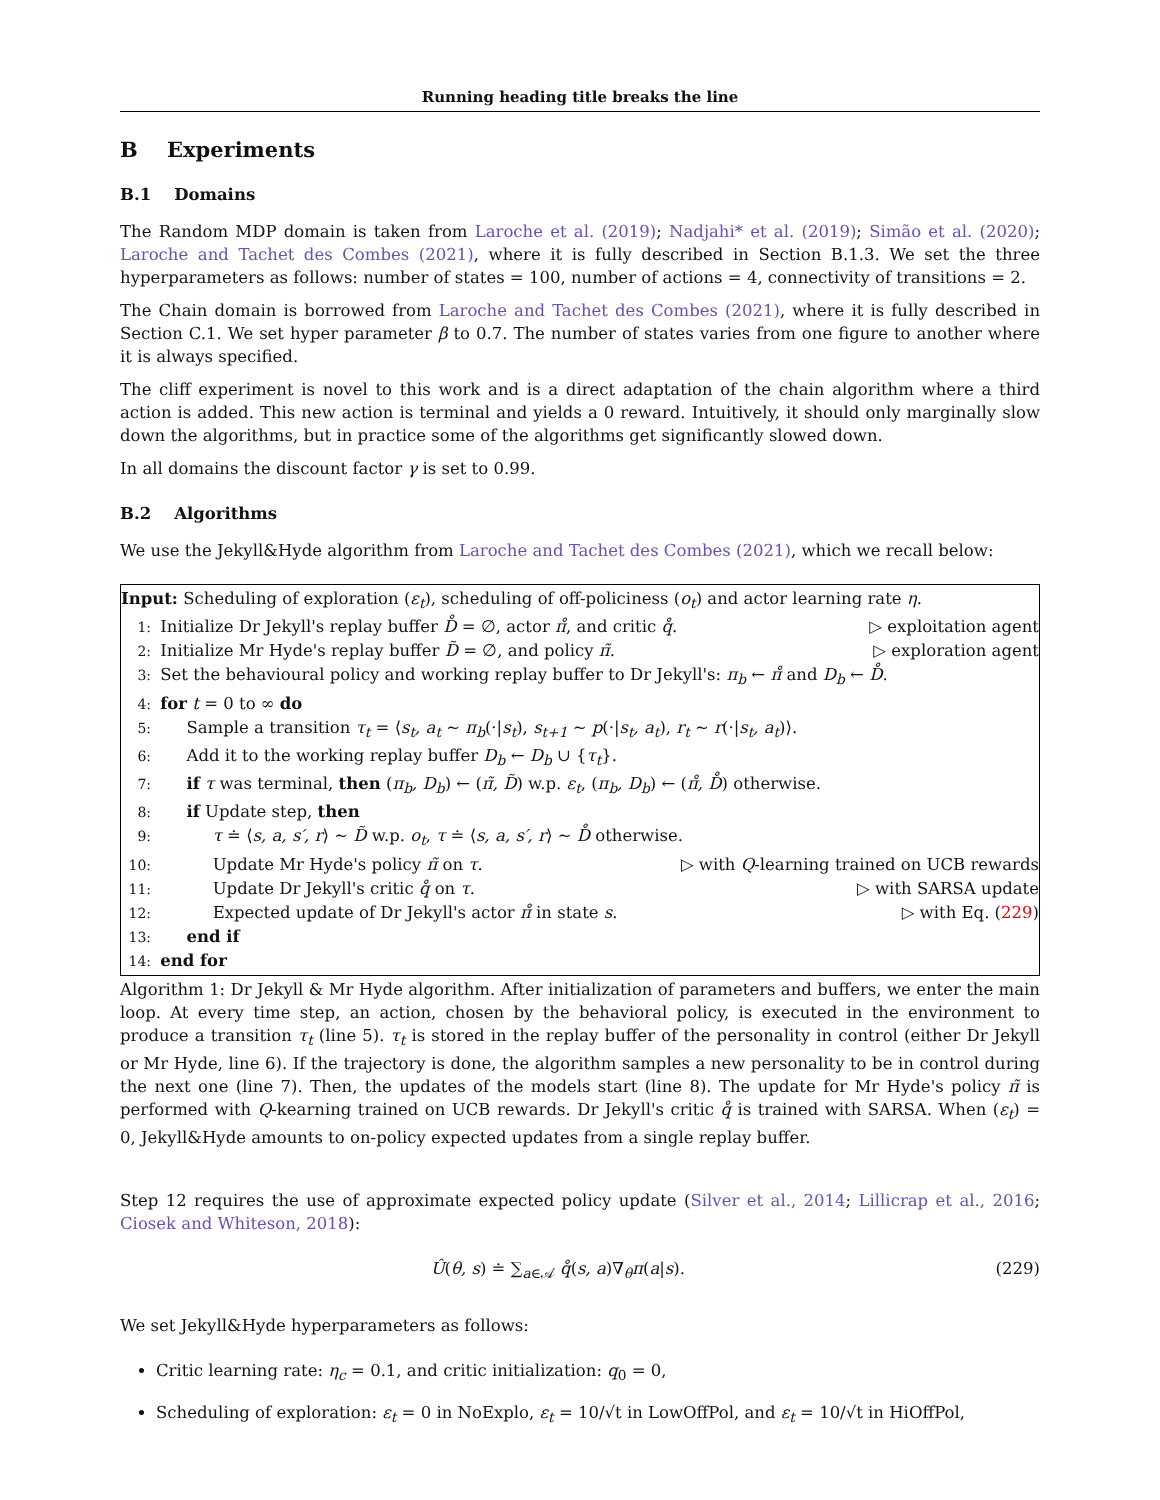Running heading title breaks the line
B Experiments
B.1 Domains
The Random MDP domain is taken from Laroche et al. (2019); Nadjahi* et al. (2019); Simão et al. (2020); Laroche and Tachet des Combes (2021), where it is fully described in Section B.1.3. We set the three hyperparameters as follows: number of states = 100, number of actions = 4, connectivity of transitions = 2.
The Chain domain is borrowed from Laroche and Tachet des Combes (2021), where it is fully described in Section C.1. We set hyper parameter β to 0.7. The number of states varies from one figure to another where it is always specified.
The cliff experiment is novel to this work and is a direct adaptation of the chain algorithm where a third action is added. This new action is terminal and yields a 0 reward. Intuitively, it should only marginally slow down the algorithms, but in practice some of the algorithms get significantly slowed down.
In all domains the discount factor γ is set to 0.99.
B.2 Algorithms
We use the Jekyll&Hyde algorithm from Laroche and Tachet des Combes (2021), which we recall below:
Input: Scheduling of exploration (ε<sub>t</sub>), scheduling of off-policiness (o<sub>t</sub>) and actor learning rate η.
1: Initialize Dr Jekyll's replay buffer D̊ = ∅, actor π̊, and critic q̊. ▷ exploitation agent
2: Initialize Mr Hyde's replay buffer D̃ = ∅, and policy π̃. ▷ exploration agent
3: Set the behavioural policy and working replay buffer to Dr Jekyll's: π<sub>b</sub> ← π̊ and D<sub>b</sub> ← D̊.
4: for t = 0 to ∞ do
5: Sample a transition τ<sub>t</sub> = ⟨s<sub>t</sub>, a<sub>t</sub> ∼ π<sub>b</sub>(·|s<sub>t</sub>), s<sub>t+1</sub> ∼ p(·|s<sub>t</sub>, a<sub>t</sub>), r<sub>t</sub> ∼ r(·|s<sub>t</sub>, a<sub>t</sub>)⟩.
6: Add it to the working replay buffer D<sub>b</sub> ← D<sub>b</sub> ∪ {τ<sub>t</sub>}.
7: if τ was terminal, then (π<sub>b</sub>, D<sub>b</sub>) ← (π̃, D̃) w.p. ε<sub>t</sub>, (π<sub>b</sub>, D<sub>b</sub>) ← (π̊, D̊) otherwise.
8: if Update step, then
9: τ ≐ ⟨s, a, s′, r⟩ ∼ D̃ w.p. o<sub>t</sub>, τ ≐ ⟨s, a, s′, r⟩ ∼ D̊ otherwise.
10: Update Mr Hyde's policy π̃ on τ. ▷ with Q-learning trained on UCB rewards
11: Update Dr Jekyll's critic q̊ on τ. ▷ with SARSA update
12: Expected update of Dr Jekyll's actor π̊ in state s. ▷ with Eq. (229)
13: end if
14: end for
Algorithm 1: Dr Jekyll & Mr Hyde algorithm. After initialization of parameters and buffers, we enter the main loop. At every time step, an action, chosen by the behavioral policy, is executed in the environment to produce a transition τ<sub>t</sub> (line 5). τ<sub>t</sub> is stored in the replay buffer of the personality in control (either Dr Jekyll or Mr Hyde, line 6). If the trajectory is done, the algorithm samples a new personality to be in control during the next one (line 7). Then, the updates of the models start (line 8). The update for Mr Hyde's policy π̃ is performed with Q-kearning trained on UCB rewards. Dr Jekyll's critic q̊ is trained with SARSA. When (ε<sub>t</sub>) = 0, Jekyll&Hyde amounts to on-policy expected updates from a single replay buffer.
Step 12 requires the use of approximate expected policy update (Silver et al., 2014; Lillicrap et al., 2016; Ciosek and Whiteson, 2018):
Û(θ, s) ≐ ∑<sub>a∈𝒜</sub> q̊(s, a)∇<sub>θ</sub>π(a|s). (229)
We set Jekyll&Hyde hyperparameters as follows:
Critic learning rate: η<sub>c</sub> = 0.1, and critic initialization: q<sub>0</sub> = 0,
Scheduling of exploration: ε<sub>t</sub> = 0 in NoExplo, ε<sub>t</sub> = 10/√t in LowOffPol, and ε<sub>t</sub> = 10/√t in HiOffPol,